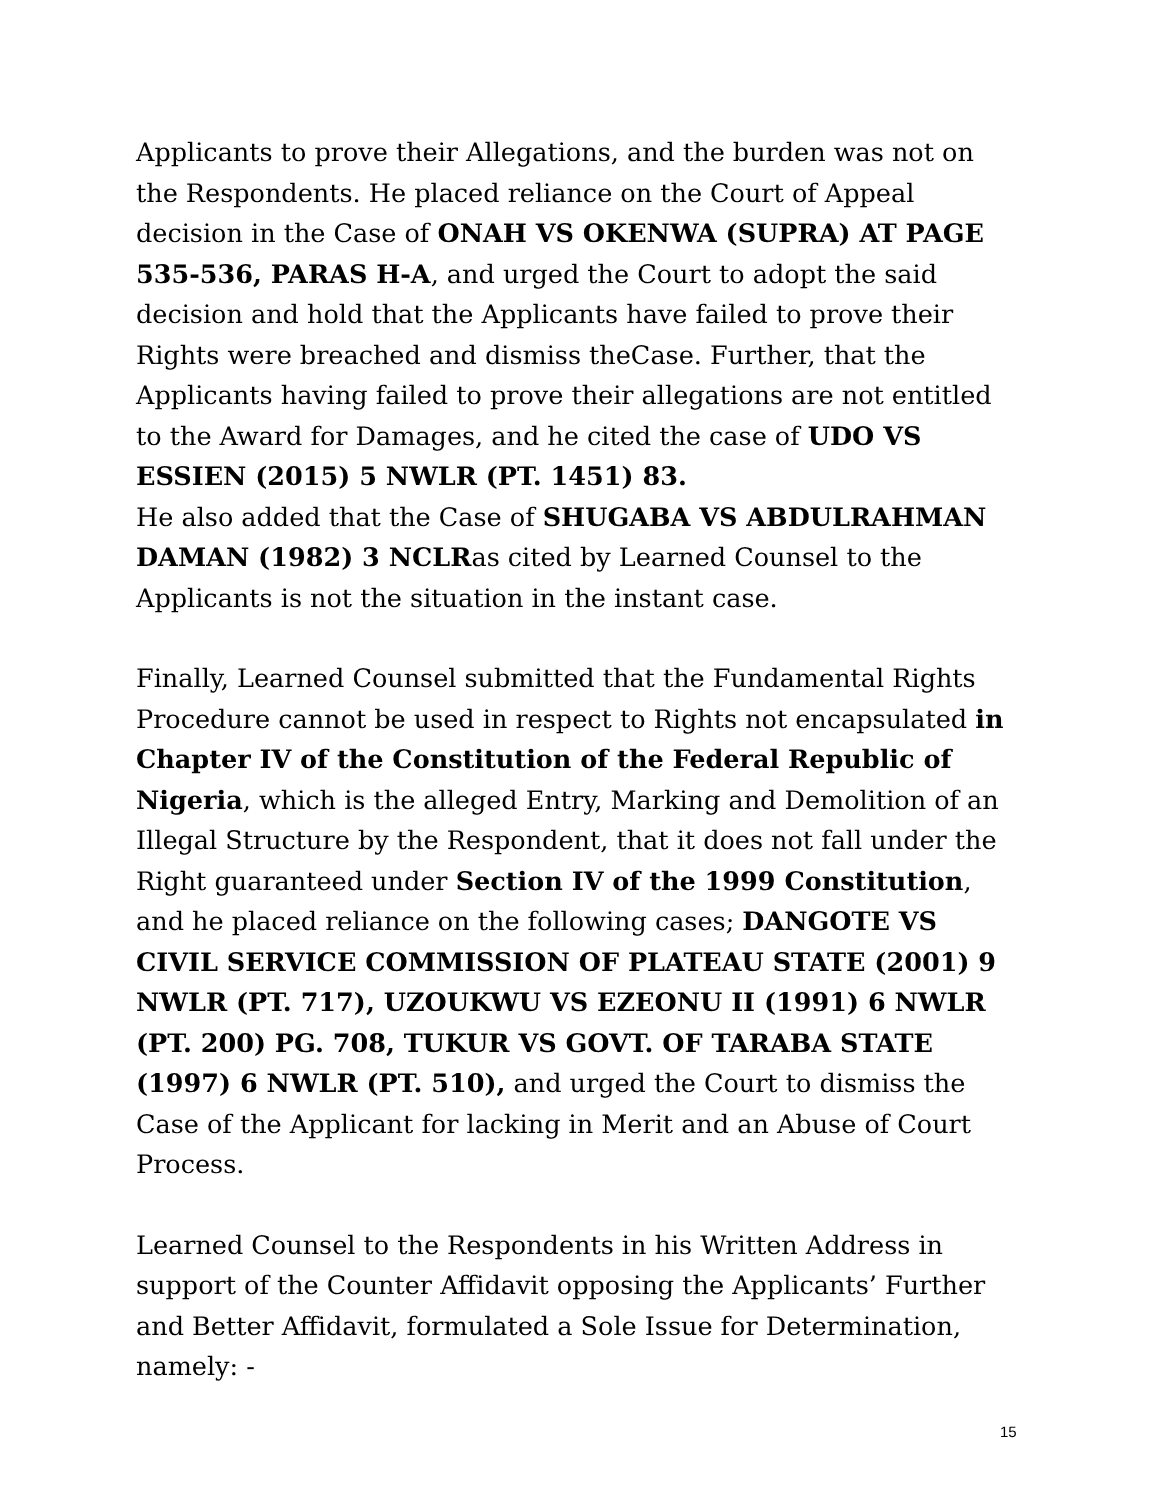Applicants to prove their Allegations, and the burden was not on the Respondents. He placed reliance on the Court of Appeal decision in the Case of ONAH VS OKENWA (SUPRA) AT PAGE 535-536, PARAS H-A, and urged the Court to adopt the said decision and hold that the Applicants have failed to prove their Rights were breached and dismiss theCase. Further, that the Applicants having failed to prove their allegations are not entitled to the Award for Damages, and he cited the case of UDO VS ESSIEN (2015) 5 NWLR (PT. 1451) 83.
He also added that the Case of SHUGABA VS ABDULRAHMAN DAMAN (1982) 3 NCLRas cited by Learned Counsel to the Applicants is not the situation in the instant case.
Finally, Learned Counsel submitted that the Fundamental Rights Procedure cannot be used in respect to Rights not encapsulated in Chapter IV of the Constitution of the Federal Republic of Nigeria, which is the alleged Entry, Marking and Demolition of an Illegal Structure by the Respondent, that it does not fall under the Right guaranteed under Section IV of the 1999 Constitution, and he placed reliance on the following cases; DANGOTE VS CIVIL SERVICE COMMISSION OF PLATEAU STATE (2001) 9 NWLR (PT. 717), UZOUKWU VS EZEONU II (1991) 6 NWLR (PT. 200) PG. 708, TUKUR VS GOVT. OF TARABA STATE (1997) 6 NWLR (PT. 510), and urged the Court to dismiss the Case of the Applicant for lacking in Merit and an Abuse of Court Process.
Learned Counsel to the Respondents in his Written Address in support of the Counter Affidavit opposing the Applicants’ Further and Better Affidavit, formulated a Sole Issue for Determination, namely: -
15